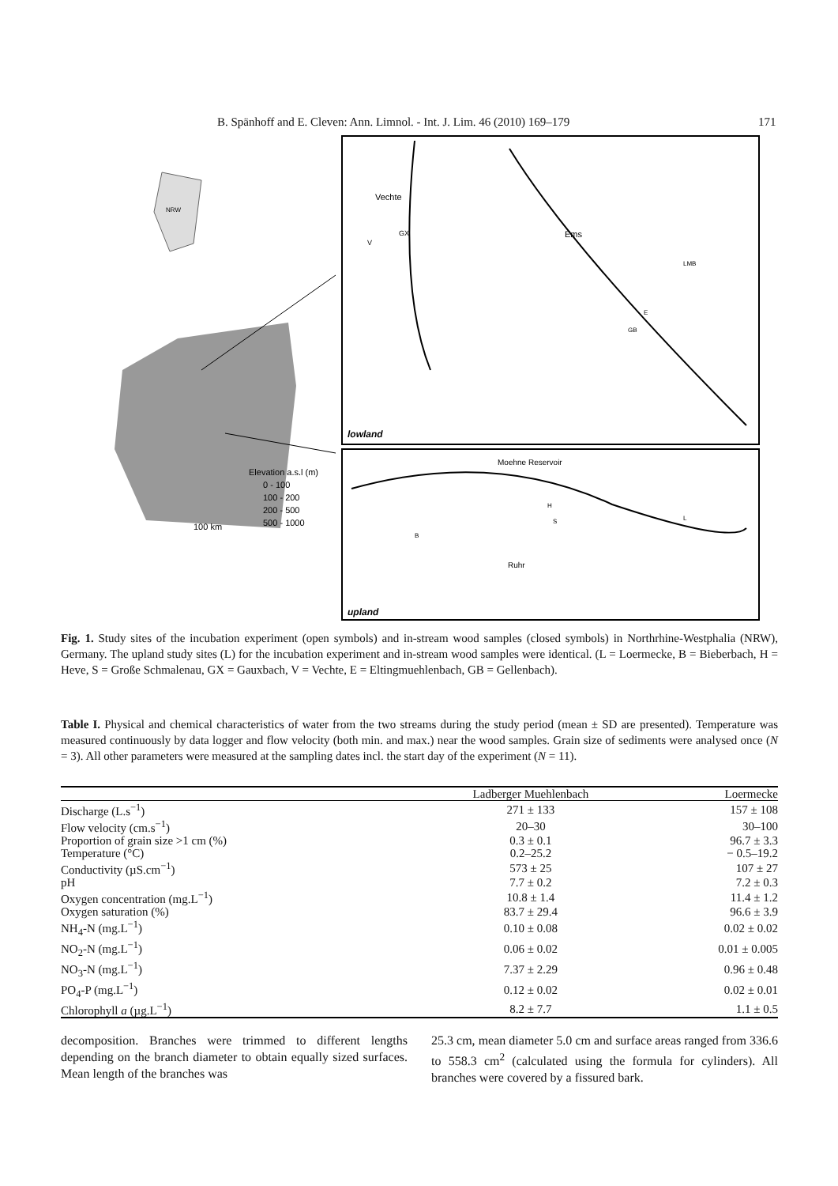B. Spänhoff and E. Cleven: Ann. Limnol. - Int. J. Lim. 46 (2010) 169–179 171
Vechte
GX
V
Ems
LMB
E
GB
lowland
Moehne Reservoir
H
S
L
B
Ruhr
upland
Elevation a.s.l (m)
0 - 100
100 - 200
200 - 500
500 - 1000
100 km
NRW
Fig. 1. Study sites of the incubation experiment (open symbols) and in-stream wood samples (closed symbols) in Northrhine-Westphalia (NRW), Germany. The upland study sites (L) for the incubation experiment and in-stream wood samples were identical. (L = Loermecke, B = Bieberbach, H = Heve, S = Große Schmalenau, GX = Gauxbach, V = Vechte, E = Eltingmuehlenbach, GB = Gellenbach).
Table I. Physical and chemical characteristics of water from the two streams during the study period (mean ± SD are presented). Temperature was measured continuously by data logger and flow velocity (both min. and max.) near the wood samples. Grain size of sediments were analysed once (N = 3). All other parameters were measured at the sampling dates incl. the start day of the experiment (N = 11).
| | Ladberger Muehlenbach | Loermecke |
| --- | --- | --- |
| Discharge (L.s<sup>−1</sup>) | 271 ± 133 | 157 ± 108 |
| Flow velocity (cm.s<sup>−1</sup>) | 20–30 | 30–100 |
| Proportion of grain size >1 cm (%) | 0.3 ± 0.1 | 96.7 ± 3.3 |
| Temperature (°C) | 0.2–25.2 | − 0.5–19.2 |
| Conductivity (µS.cm<sup>−1</sup>) | 573 ± 25 | 107 ± 27 |
| pH | 7.7 ± 0.2 | 7.2 ± 0.3 |
| Oxygen concentration (mg.L<sup>−1</sup>) | 10.8 ± 1.4 | 11.4 ± 1.2 |
| Oxygen saturation (%) | 83.7 ± 29.4 | 96.6 ± 3.9 |
| NH<sub>4</sub>-N (mg.L<sup>−1</sup>) | 0.10 ± 0.08 | 0.02 ± 0.02 |
| NO<sub>2</sub>-N (mg.L<sup>−1</sup>) | 0.06 ± 0.02 | 0.01 ± 0.005 |
| NO<sub>3</sub>-N (mg.L<sup>−1</sup>) | 7.37 ± 2.29 | 0.96 ± 0.48 |
| PO<sub>4</sub>-P (mg.L<sup>−1</sup>) | 0.12 ± 0.02 | 0.02 ± 0.01 |
| Chlorophyll a (µg.L<sup>−1</sup>) | 8.2 ± 7.7 | 1.1 ± 0.5 |
decomposition. Branches were trimmed to different lengths depending on the branch diameter to obtain equally sized surfaces. Mean length of the branches was
25.3 cm, mean diameter 5.0 cm and surface areas ranged from 336.6 to 558.3 cm<sup>2</sup> (calculated using the formula for cylinders). All branches were covered by a fissured bark.